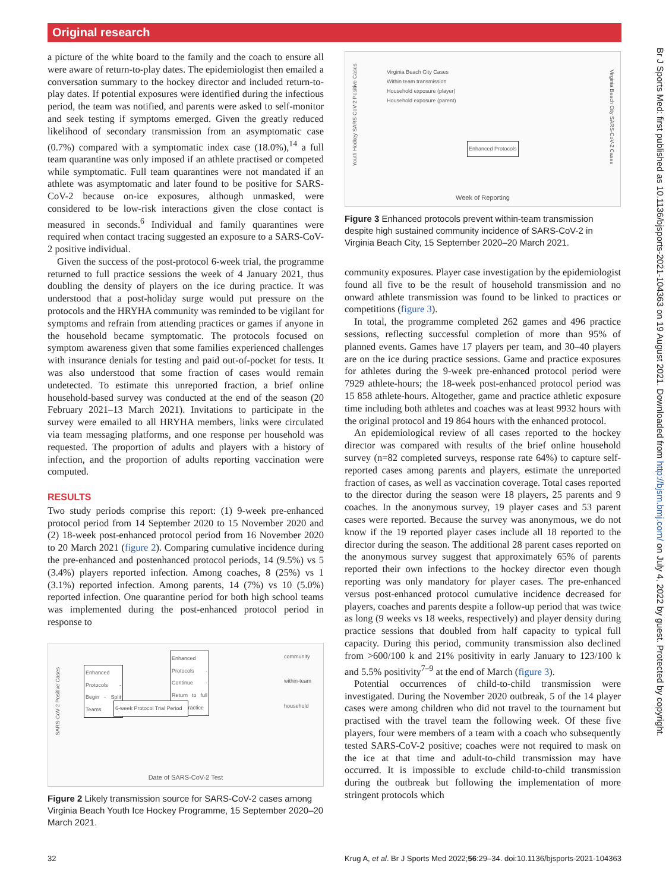Original research
a picture of the white board to the family and the coach to ensure all were aware of return-to-play dates. The epidemiologist then emailed a conversation summary to the hockey director and included return-to-play dates. If potential exposures were identified during the infectious period, the team was notified, and parents were asked to self-monitor and seek testing if symptoms emerged. Given the greatly reduced likelihood of secondary transmission from an asymptomatic case (0.7%) compared with a symptomatic index case (18.0%),<sup>14</sup> a full team quarantine was only imposed if an athlete practised or competed while symptomatic. Full team quarantines were not mandated if an athlete was asymptomatic and later found to be positive for SARS-CoV-2 because on-ice exposures, although unmasked, were considered to be low-risk interactions given the close contact is measured in seconds.<sup>6</sup> Individual and family quarantines were required when contact tracing suggested an exposure to a SARS-CoV-2 positive individual.
Given the success of the post-protocol 6-week trial, the programme returned to full practice sessions the week of 4 January 2021, thus doubling the density of players on the ice during practice. It was understood that a post-holiday surge would put pressure on the protocols and the HRYHA community was reminded to be vigilant for symptoms and refrain from attending practices or games if anyone in the household became symptomatic. The protocols focused on symptom awareness given that some families experienced challenges with insurance denials for testing and paid out-of-pocket for tests. It was also understood that some fraction of cases would remain undetected. To estimate this unreported fraction, a brief online household-based survey was conducted at the end of the season (20 February 2021–13 March 2021). Invitations to participate in the survey were emailed to all HRYHA members, links were circulated via team messaging platforms, and one response per household was requested. The proportion of adults and players with a history of infection, and the proportion of adults reporting vaccination were computed.
RESULTS
Two study periods comprise this report: (1) 9-week pre-enhanced protocol period from 14 September 2020 to 15 November 2020 and (2) 18-week post-enhanced protocol period from 16 November 2020 to 20 March 2021 (figure 2). Comparing cumulative incidence during the pre-enhanced and postenhanced protocol periods, 14 (9.5%) vs 5 (3.4%) players reported infection. Among coaches, 8 (25%) vs 1 (3.1%) reported infection. Among parents, 14 (7%) vs 10 (5.0%) reported infection. One quarantine period for both high school teams was implemented during the post-enhanced protocol period in response to
SARS-CoV-2 Positive Cases
Enhanced Protocols - Continue - Return to full team practice
Enhanced Protocols - Begin - Split Teams
6-week Protocol Trial Period
community
within-team
household
Date of SARS-CoV-2 Test
Figure 2 Likely transmission source for SARS-CoV-2 cases among Virginia Beach Youth Ice Hockey Programme, 15 September 2020–20 March 2021.
Youth Hockey SARS-CoV-2 Positive Cases
Virginia Beach City SARS-CoV-2 Cases
Virginia Beach City Cases
Within team transmission
Household exposure (player)
Household exposure (parent)
Enhanced Protocols
Week of Reporting
Figure 3 Enhanced protocols prevent within-team transmission despite high sustained community incidence of SARS-CoV-2 in Virginia Beach City, 15 September 2020–20 March 2021.
community exposures. Player case investigation by the epidemiologist found all five to be the result of household transmission and no onward athlete transmission was found to be linked to practices or competitions (figure 3).
In total, the programme completed 262 games and 496 practice sessions, reflecting successful completion of more than 95% of planned events. Games have 17 players per team, and 30–40 players are on the ice during practice sessions. Game and practice exposures for athletes during the 9-week pre-enhanced protocol period were 7929 athlete-hours; the 18-week post-enhanced protocol period was 15 858 athlete-hours. Altogether, game and practice athletic exposure time including both athletes and coaches was at least 9932 hours with the original protocol and 19 864 hours with the enhanced protocol.
An epidemiological review of all cases reported to the hockey director was compared with results of the brief online household survey (n=82 completed surveys, response rate 64%) to capture self-reported cases among parents and players, estimate the unreported fraction of cases, as well as vaccination coverage. Total cases reported to the director during the season were 18 players, 25 parents and 9 coaches. In the anonymous survey, 19 player cases and 53 parent cases were reported. Because the survey was anonymous, we do not know if the 19 reported player cases include all 18 reported to the director during the season. The additional 28 parent cases reported on the anonymous survey suggest that approximately 65% of parents reported their own infections to the hockey director even though reporting was only mandatory for player cases. The pre-enhanced versus post-enhanced protocol cumulative incidence decreased for players, coaches and parents despite a follow-up period that was twice as long (9 weeks vs 18 weeks, respectively) and player density during practice sessions that doubled from half capacity to typical full capacity. During this period, community transmission also declined from >600/100 k and 21% positivity in early January to 123/100 k and 5.5% positivity<sup>7–9</sup> at the end of March (figure 3).
Potential occurrences of child-to-child transmission were investigated. During the November 2020 outbreak, 5 of the 14 player cases were among children who did not travel to the tournament but practised with the travel team the following week. Of these five players, four were members of a team with a coach who subsequently tested SARS-CoV-2 positive; coaches were not required to mask on the ice at that time and adult-to-child transmission may have occurred. It is impossible to exclude child-to-child transmission during the outbreak but following the implementation of more stringent protocols which
32 Krug A, et al. Br J Sports Med 2022;56:29–34. doi:10.1136/bjsports-2021-104363
Br J Sports Med: first published as 10.1136/bjsports-2021-104363 on 19 August 2021. Downloaded from http://bjsm.bmj.com/ on July 4, 2022 by guest. Protected by copyright.